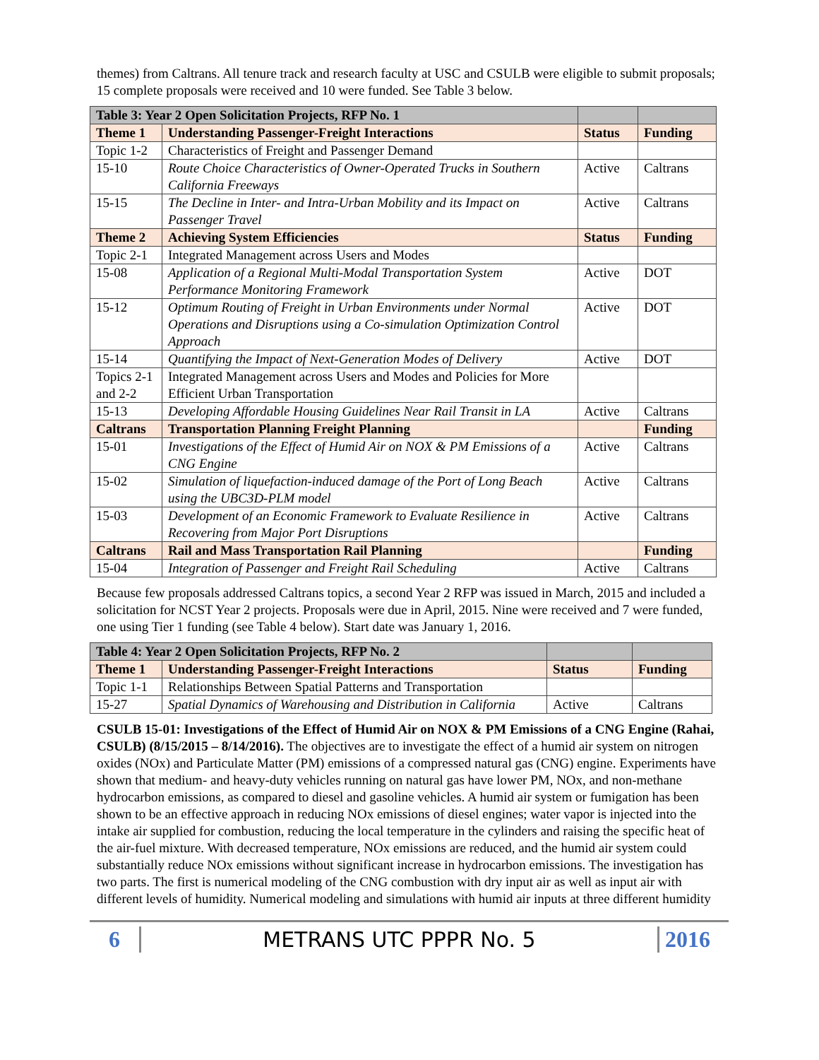themes) from Caltrans. All tenure track and research faculty at USC and CSULB were eligible to submit proposals; 15 complete proposals were received and 10 were funded. See Table 3 below.
| Table 3: Year 2 Open Solicitation Projects, RFP No. 1 | | | |
| --- | --- | --- | --- |
| Theme 1 | Understanding Passenger-Freight Interactions | Status | Funding |
| Topic 1-2 | Characteristics of Freight and Passenger Demand | | |
| 15-10 | Route Choice Characteristics of Owner-Operated Trucks in Southern California Freeways | Active | Caltrans |
| 15-15 | The Decline in Inter- and Intra-Urban Mobility and its Impact on Passenger Travel | Active | Caltrans |
| Theme 2 | Achieving System Efficiencies | Status | Funding |
| Topic 2-1 | Integrated Management across Users and Modes | | |
| 15-08 | Application of a Regional Multi-Modal Transportation System Performance Monitoring Framework | Active | DOT |
| 15-12 | Optimum Routing of Freight in Urban Environments under Normal Operations and Disruptions using a Co-simulation Optimization Control Approach | Active | DOT |
| 15-14 | Quantifying the Impact of Next-Generation Modes of Delivery | Active | DOT |
| Topics 2-1 and 2-2 | Integrated Management across Users and Modes and Policies for More Efficient Urban Transportation | | |
| 15-13 | Developing Affordable Housing Guidelines Near Rail Transit in LA | Active | Caltrans |
| Caltrans | Transportation Planning Freight Planning | | Funding |
| 15-01 | Investigations of the Effect of Humid Air on NOX & PM Emissions of a CNG Engine | Active | Caltrans |
| 15-02 | Simulation of liquefaction-induced damage of the Port of Long Beach using the UBC3D-PLM model | Active | Caltrans |
| 15-03 | Development of an Economic Framework to Evaluate Resilience in Recovering from Major Port Disruptions | Active | Caltrans |
| Caltrans | Rail and Mass Transportation Rail Planning | | Funding |
| 15-04 | Integration of Passenger and Freight Rail Scheduling | Active | Caltrans |
Because few proposals addressed Caltrans topics, a second Year 2 RFP was issued in March, 2015 and included a solicitation for NCST Year 2 projects. Proposals were due in April, 2015. Nine were received and 7 were funded, one using Tier 1 funding (see Table 4 below). Start date was January 1, 2016.
| Table 4: Year 2 Open Solicitation Projects, RFP No. 2 | | | |
| --- | --- | --- | --- |
| Theme 1 | Understanding Passenger-Freight Interactions | Status | Funding |
| Topic 1-1 | Relationships Between Spatial Patterns and Transportation | | |
| 15-27 | Spatial Dynamics of Warehousing and Distribution in California | Active | Caltrans |
CSULB 15-01: Investigations of the Effect of Humid Air on NOX & PM Emissions of a CNG Engine (Rahai, CSULB) (8/15/2015 – 8/14/2016). The objectives are to investigate the effect of a humid air system on nitrogen oxides (NOx) and Particulate Matter (PM) emissions of a compressed natural gas (CNG) engine. Experiments have shown that medium- and heavy-duty vehicles running on natural gas have lower PM, NOx, and non-methane hydrocarbon emissions, as compared to diesel and gasoline vehicles. A humid air system or fumigation has been shown to be an effective approach in reducing NOx emissions of diesel engines; water vapor is injected into the intake air supplied for combustion, reducing the local temperature in the cylinders and raising the specific heat of the air-fuel mixture. With decreased temperature, NOx emissions are reduced, and the humid air system could substantially reduce NOx emissions without significant increase in hydrocarbon emissions. The investigation has two parts. The first is numerical modeling of the CNG combustion with dry input air as well as input air with different levels of humidity. Numerical modeling and simulations with humid air inputs at three different humidity
6 METRANS UTC PPPR No. 5 2016